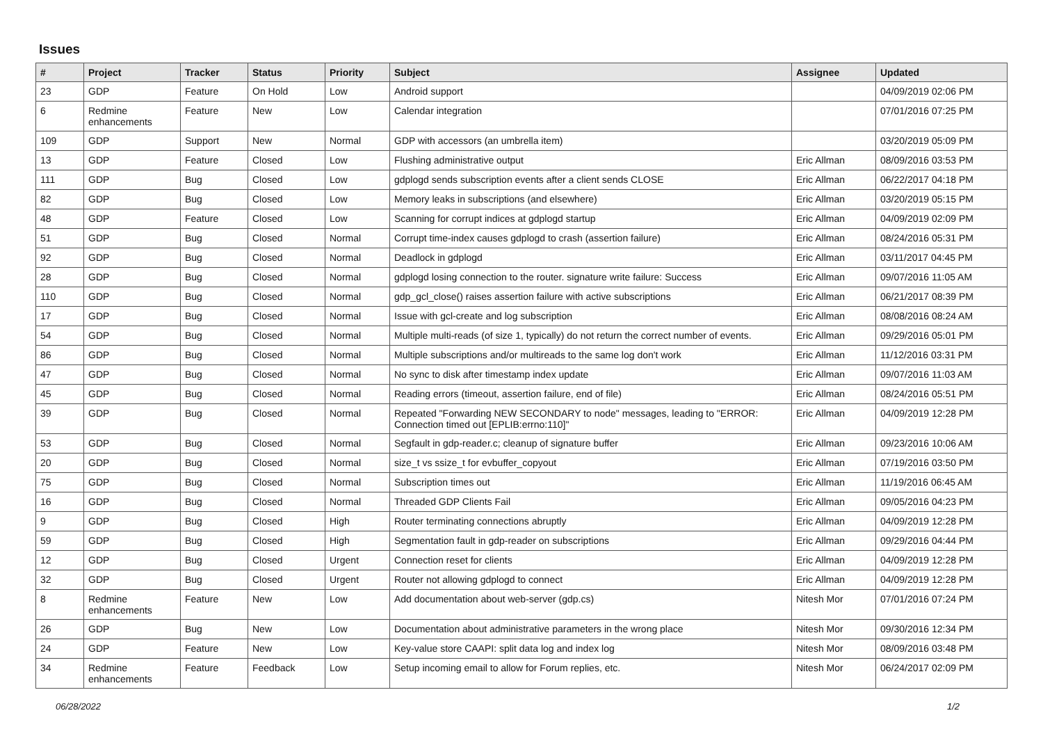Issues
| # | Project | Tracker | Status | Priority | Subject | Assignee | Updated |
| --- | --- | --- | --- | --- | --- | --- | --- |
| 23 | GDP | Feature | On Hold | Low | Android support | | 04/09/2019 02:06 PM |
| 6 | Redmine enhancements | Feature | New | Low | Calendar integration | | 07/01/2016 07:25 PM |
| 109 | GDP | Support | New | Normal | GDP with accessors (an umbrella item) | | 03/20/2019 05:09 PM |
| 13 | GDP | Feature | Closed | Low | Flushing administrative output | Eric Allman | 08/09/2016 03:53 PM |
| 111 | GDP | Bug | Closed | Low | gdplogd sends subscription events after a client sends CLOSE | Eric Allman | 06/22/2017 04:18 PM |
| 82 | GDP | Bug | Closed | Low | Memory leaks in subscriptions (and elsewhere) | Eric Allman | 03/20/2019 05:15 PM |
| 48 | GDP | Feature | Closed | Low | Scanning for corrupt indices at gdplogd startup | Eric Allman | 04/09/2019 02:09 PM |
| 51 | GDP | Bug | Closed | Normal | Corrupt time-index causes gdplogd to crash (assertion failure) | Eric Allman | 08/24/2016 05:31 PM |
| 92 | GDP | Bug | Closed | Normal | Deadlock in gdplogd | Eric Allman | 03/11/2017 04:45 PM |
| 28 | GDP | Bug | Closed | Normal | gdplogd losing connection to the router. signature write failure: Success | Eric Allman | 09/07/2016 11:05 AM |
| 110 | GDP | Bug | Closed | Normal | gdp_gcl_close() raises assertion failure with active subscriptions | Eric Allman | 06/21/2017 08:39 PM |
| 17 | GDP | Bug | Closed | Normal | Issue with gcl-create and log subscription | Eric Allman | 08/08/2016 08:24 AM |
| 54 | GDP | Bug | Closed | Normal | Multiple multi-reads (of size 1, typically) do not return the correct number of events. | Eric Allman | 09/29/2016 05:01 PM |
| 86 | GDP | Bug | Closed | Normal | Multiple subscriptions and/or multireads to the same log don't work | Eric Allman | 11/12/2016 03:31 PM |
| 47 | GDP | Bug | Closed | Normal | No sync to disk after timestamp index update | Eric Allman | 09/07/2016 11:03 AM |
| 45 | GDP | Bug | Closed | Normal | Reading errors (timeout, assertion failure, end of file) | Eric Allman | 08/24/2016 05:51 PM |
| 39 | GDP | Bug | Closed | Normal | Repeated "Forwarding NEW SECONDARY to node" messages, leading to "ERROR: Connection timed out [EPLIB:errno:110]" | Eric Allman | 04/09/2019 12:28 PM |
| 53 | GDP | Bug | Closed | Normal | Segfault in gdp-reader.c; cleanup of signature buffer | Eric Allman | 09/23/2016 10:06 AM |
| 20 | GDP | Bug | Closed | Normal | size_t vs ssize_t for evbuffer_copyout | Eric Allman | 07/19/2016 03:50 PM |
| 75 | GDP | Bug | Closed | Normal | Subscription times out | Eric Allman | 11/19/2016 06:45 AM |
| 16 | GDP | Bug | Closed | Normal | Threaded GDP Clients Fail | Eric Allman | 09/05/2016 04:23 PM |
| 9 | GDP | Bug | Closed | High | Router terminating connections abruptly | Eric Allman | 04/09/2019 12:28 PM |
| 59 | GDP | Bug | Closed | High | Segmentation fault in gdp-reader on subscriptions | Eric Allman | 09/29/2016 04:44 PM |
| 12 | GDP | Bug | Closed | Urgent | Connection reset for clients | Eric Allman | 04/09/2019 12:28 PM |
| 32 | GDP | Bug | Closed | Urgent | Router not allowing gdplogd to connect | Eric Allman | 04/09/2019 12:28 PM |
| 8 | Redmine enhancements | Feature | New | Low | Add documentation about web-server (gdp.cs) | Nitesh Mor | 07/01/2016 07:24 PM |
| 26 | GDP | Bug | New | Low | Documentation about administrative parameters in the wrong place | Nitesh Mor | 09/30/2016 12:34 PM |
| 24 | GDP | Feature | New | Low | Key-value store CAAPI: split data log and index log | Nitesh Mor | 08/09/2016 03:48 PM |
| 34 | Redmine enhancements | Feature | Feedback | Low | Setup incoming email to allow for Forum replies, etc. | Nitesh Mor | 06/24/2017 02:09 PM |
06/28/2022 1/2